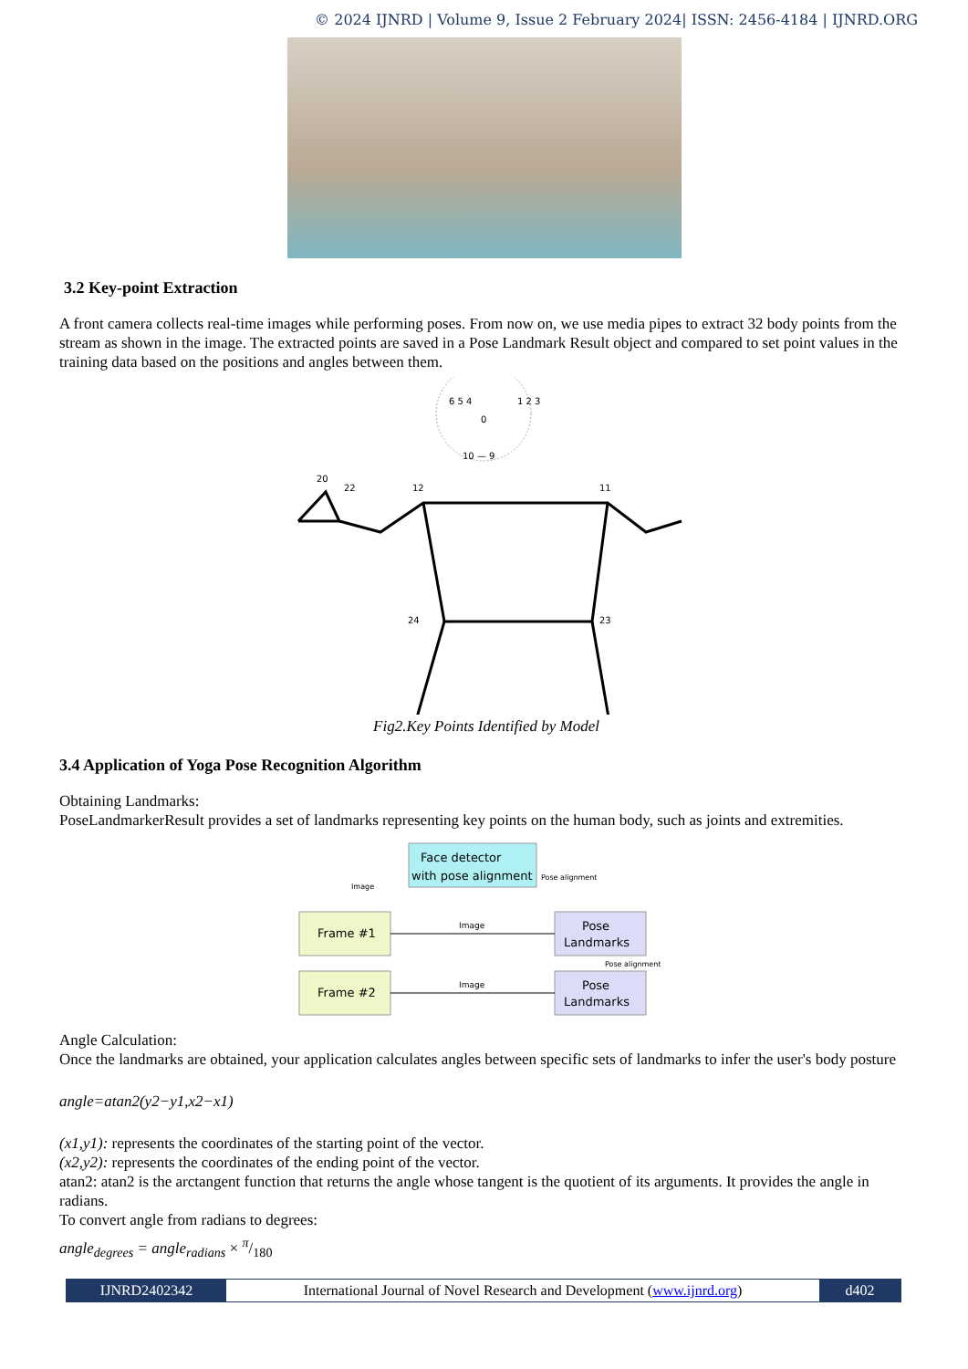© 2024 IJNRD | Volume 9, Issue 2 February 2024| ISSN: 2456-4184 | IJNRD.ORG
3.2 Key-point Extraction
A front camera collects real-time images while performing poses. From now on, we use media pipes to extract 32 body points from the stream as shown in the image. The extracted points are saved in a Pose Landmark Result object and compared to set point values in the training data based on the positions and angles between them.
20
22
12
11
24
23
6 5 4
1 2 3
0
10 — 9
Fig2.Key Points Identified by Model
3.4 Application of Yoga Pose Recognition Algorithm
Obtaining Landmarks:
PoseLandmarkerResult provides a set of landmarks representing key points on the human body, such as joints and extremities.
Face detector
with pose alignment
Frame #1
Frame #2
Pose
Landmarks
Pose
Landmarks
Image
Image
Image
Pose alignment
Pose alignment
Angle Calculation:
Once the landmarks are obtained, your application calculates angles between specific sets of landmarks to infer the user's body posture
angle=atan2(y2−y1,x2−x1)
(x1,y1): represents the coordinates of the starting point of the vector.
(x2,y2): represents the coordinates of the ending point of the vector.
atan2: atan2 is the arctangent function that returns the angle whose tangent is the quotient of its arguments. It provides the angle in radians.
To convert angle from radians to degrees:
angle<sub>degrees</sub> = angle<sub>radians</sub> × π/180
IJNRD2402342 International Journal of Novel Research and Development (www.ijnrd.org)
d402